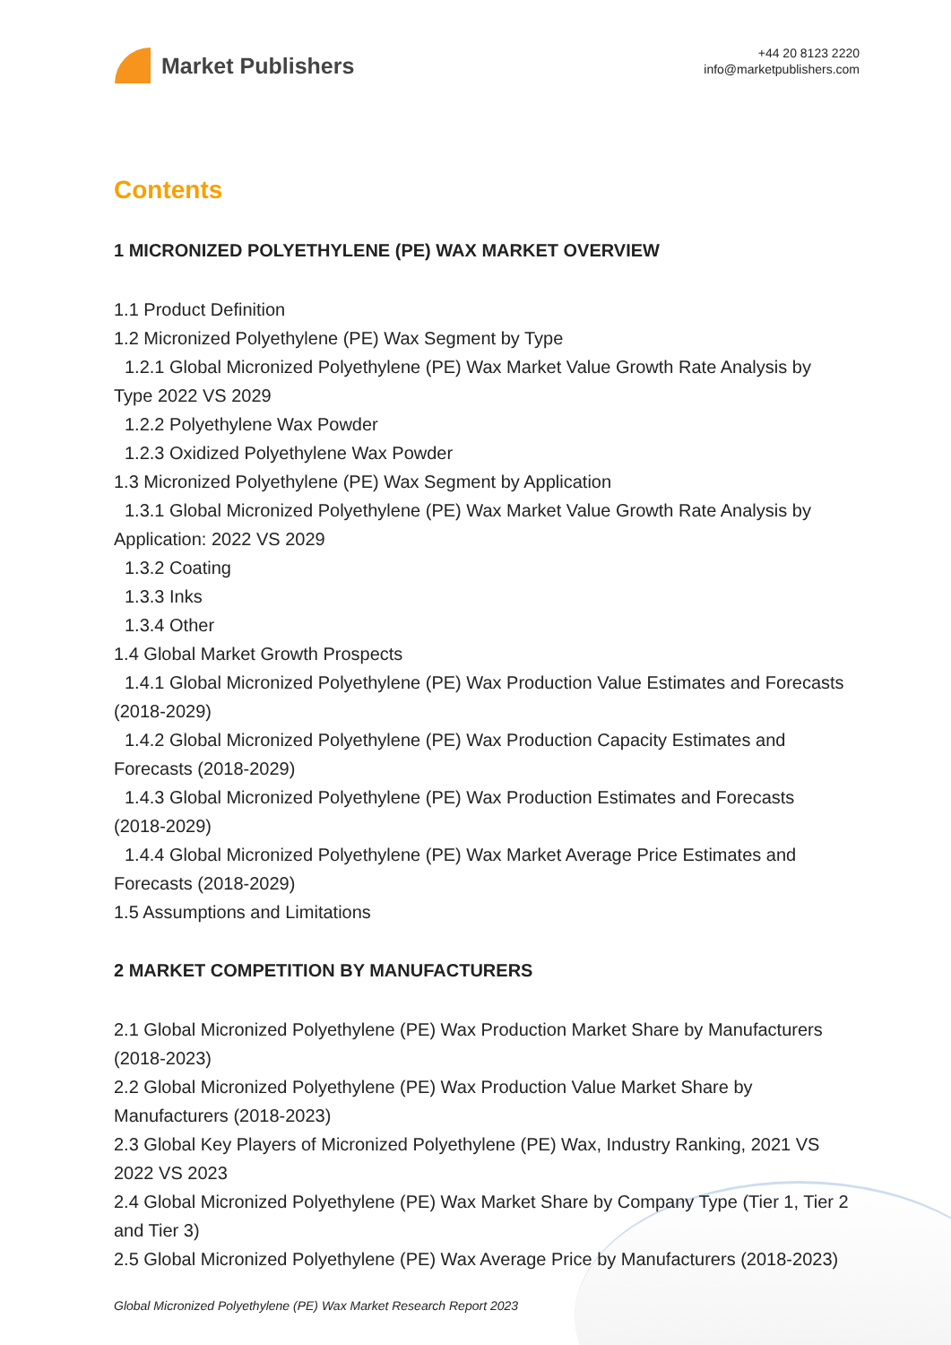Market Publishers
+44 20 8123 2220
info@marketpublishers.com
Contents
1 MICRONIZED POLYETHYLENE (PE) WAX MARKET OVERVIEW
1.1 Product Definition
1.2 Micronized Polyethylene (PE) Wax Segment by Type
1.2.1 Global Micronized Polyethylene (PE) Wax Market Value Growth Rate Analysis by Type 2022 VS 2029
1.2.2 Polyethylene Wax Powder
1.2.3 Oxidized Polyethylene Wax Powder
1.3 Micronized Polyethylene (PE) Wax Segment by Application
1.3.1 Global Micronized Polyethylene (PE) Wax Market Value Growth Rate Analysis by Application: 2022 VS 2029
1.3.2 Coating
1.3.3 Inks
1.3.4 Other
1.4 Global Market Growth Prospects
1.4.1 Global Micronized Polyethylene (PE) Wax Production Value Estimates and Forecasts (2018-2029)
1.4.2 Global Micronized Polyethylene (PE) Wax Production Capacity Estimates and Forecasts (2018-2029)
1.4.3 Global Micronized Polyethylene (PE) Wax Production Estimates and Forecasts (2018-2029)
1.4.4 Global Micronized Polyethylene (PE) Wax Market Average Price Estimates and Forecasts (2018-2029)
1.5 Assumptions and Limitations
2 MARKET COMPETITION BY MANUFACTURERS
2.1 Global Micronized Polyethylene (PE) Wax Production Market Share by Manufacturers (2018-2023)
2.2 Global Micronized Polyethylene (PE) Wax Production Value Market Share by Manufacturers (2018-2023)
2.3 Global Key Players of Micronized Polyethylene (PE) Wax, Industry Ranking, 2021 VS 2022 VS 2023
2.4 Global Micronized Polyethylene (PE) Wax Market Share by Company Type (Tier 1, Tier 2 and Tier 3)
2.5 Global Micronized Polyethylene (PE) Wax Average Price by Manufacturers (2018-2023)
Global Micronized Polyethylene (PE) Wax Market Research Report 2023